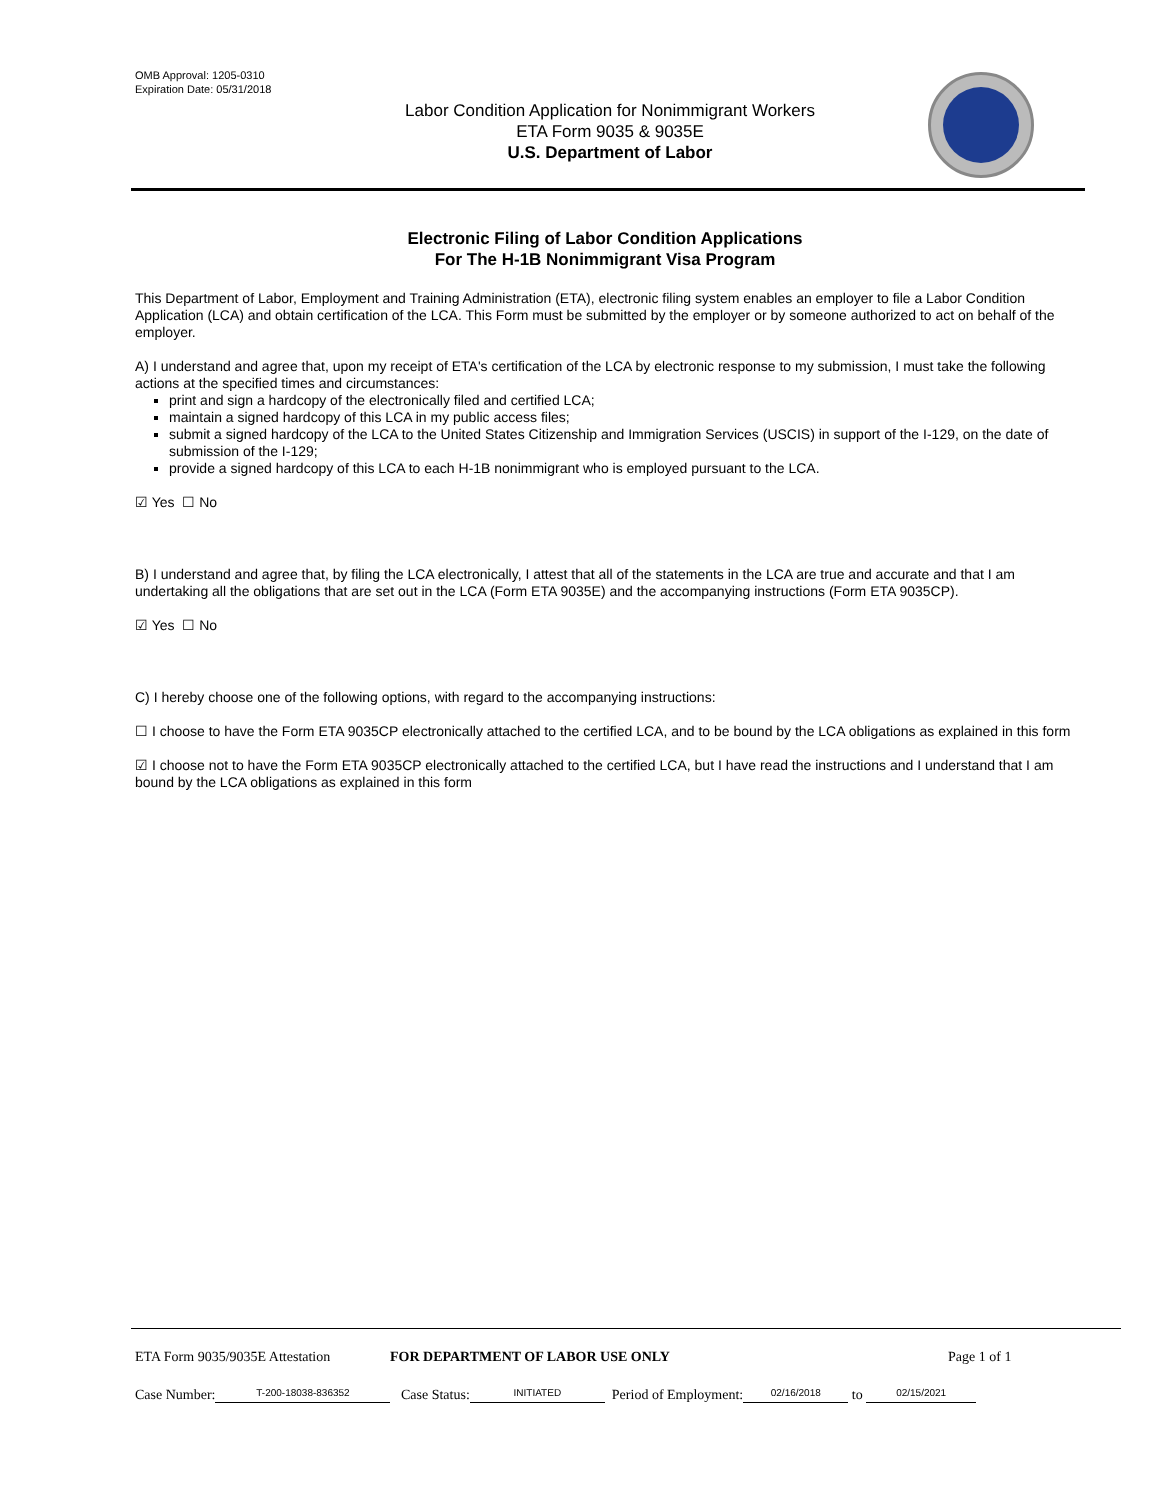OMB Approval: 1205-0310
Expiration Date: 05/31/2018
Labor Condition Application for Nonimmigrant Workers
ETA Form 9035 & 9035E
U.S. Department of Labor
Electronic Filing of Labor Condition Applications
For The H-1B Nonimmigrant Visa Program
This Department of Labor, Employment and Training Administration (ETA), electronic filing system enables an employer to file a Labor Condition Application (LCA) and obtain certification of the LCA. This Form must be submitted by the employer or by someone authorized to act on behalf of the employer.
A) I understand and agree that, upon my receipt of ETA's certification of the LCA by electronic response to my submission, I must take the following actions at the specified times and circumstances:
print and sign a hardcopy of the electronically filed and certified LCA;
maintain a signed hardcopy of this LCA in my public access files;
submit a signed hardcopy of the LCA to the United States Citizenship and Immigration Services (USCIS) in support of the I-129, on the date of submission of the I-129;
provide a signed hardcopy of this LCA to each H-1B nonimmigrant who is employed pursuant to the LCA.
☑ Yes ☐ No
B) I understand and agree that, by filing the LCA electronically, I attest that all of the statements in the LCA are true and accurate and that I am undertaking all the obligations that are set out in the LCA (Form ETA 9035E) and the accompanying instructions (Form ETA 9035CP).
☑ Yes ☐ No
C) I hereby choose one of the following options, with regard to the accompanying instructions:
☐ I choose to have the Form ETA 9035CP electronically attached to the certified LCA, and to be bound by the LCA obligations as explained in this form
☑ I choose not to have the Form ETA 9035CP electronically attached to the certified LCA, but I have read the instructions and I understand that I am bound by the LCA obligations as explained in this form
ETA Form 9035/9035E Attestation FOR DEPARTMENT OF LABOR USE ONLY Page 1 of 1
Case Number: T-200-18038-836352 Case Status: INITIATED Period of Employment: 02/16/2018 to 02/15/2021